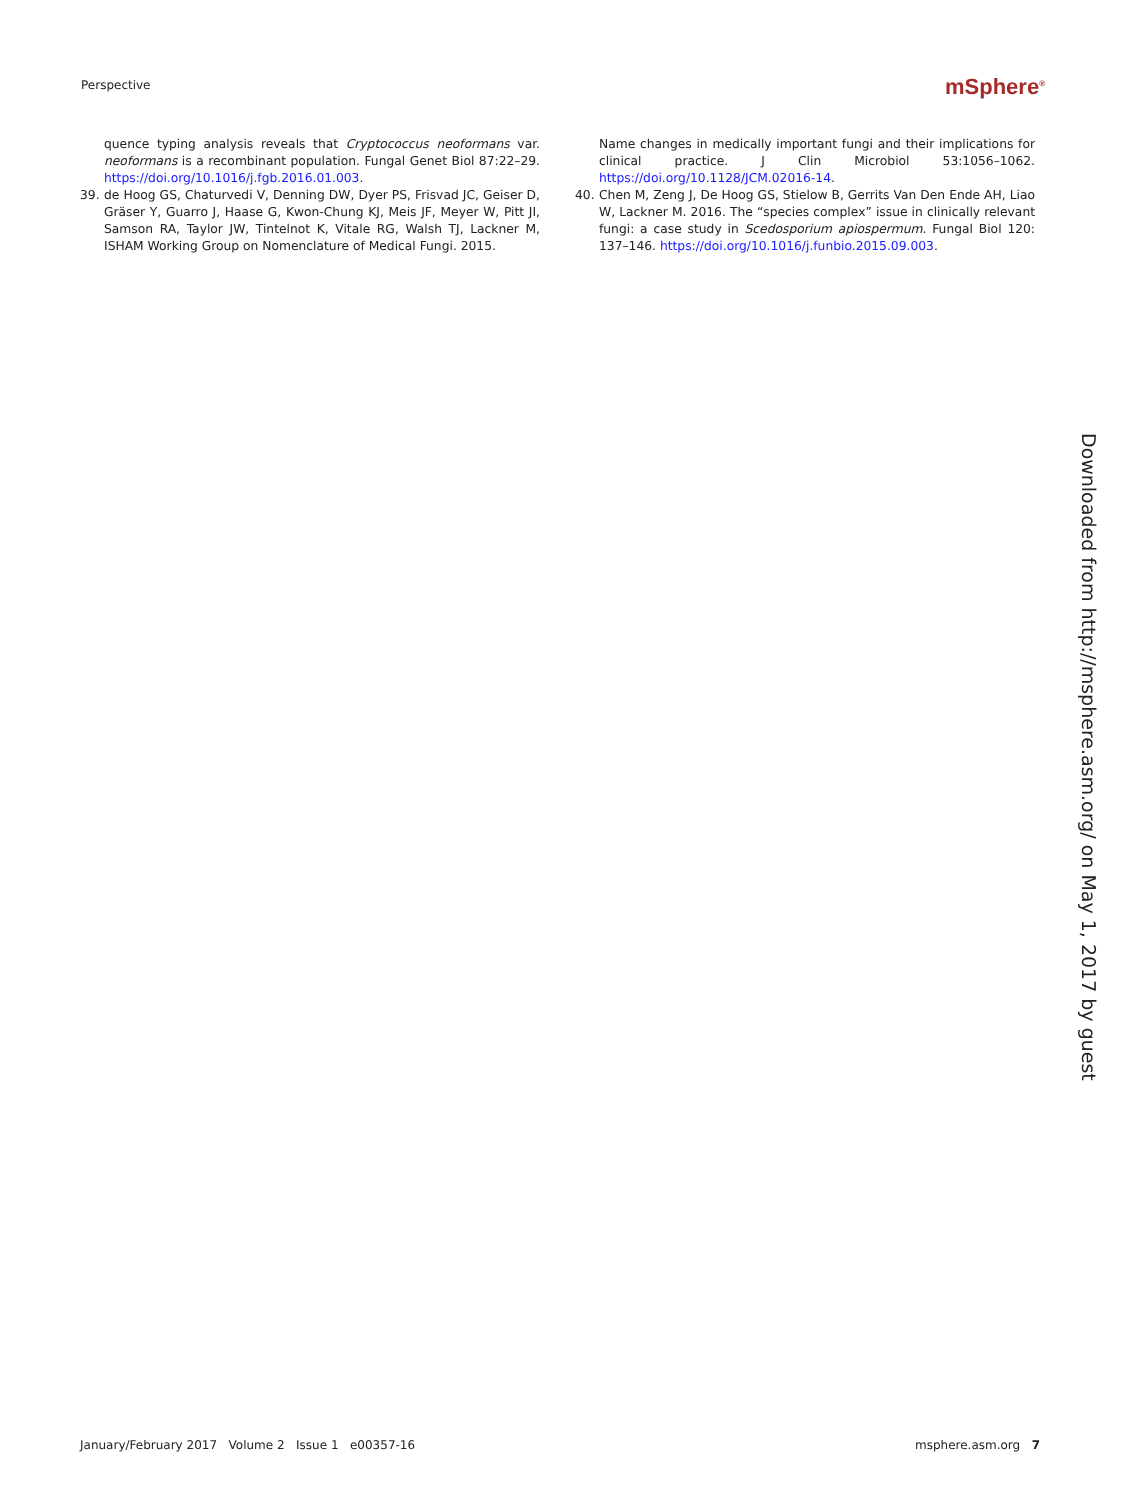Perspective mSphere<sup>®</sup>
quence typing analysis reveals that Cryptococcus neoformans var. neoformans is a recombinant population. Fungal Genet Biol 87:22–29. https://doi.org/10.1016/j.fgb.2016.01.003.
39. de Hoog GS, Chaturvedi V, Denning DW, Dyer PS, Frisvad JC, Geiser D, Gräser Y, Guarro J, Haase G, Kwon-Chung KJ, Meis JF, Meyer W, Pitt JI, Samson RA, Taylor JW, Tintelnot K, Vitale RG, Walsh TJ, Lackner M, ISHAM Working Group on Nomenclature of Medical Fungi. 2015.
Name changes in medically important fungi and their implications for clinical practice. J Clin Microbiol 53:1056–1062. https://doi.org/10.1128/JCM.02016-14.
40. Chen M, Zeng J, De Hoog GS, Stielow B, Gerrits Van Den Ende AH, Liao W, Lackner M. 2016. The “species complex” issue in clinically relevant fungi: a case study in Scedosporium apiospermum. Fungal Biol 120: 137–146. https://doi.org/10.1016/j.funbio.2015.09.003.
Downloaded from http://msphere.asm.org/ on May 1, 2017 by guest
January/February 2017 Volume 2 Issue 1 e00357-16 msphere.asm.org 7